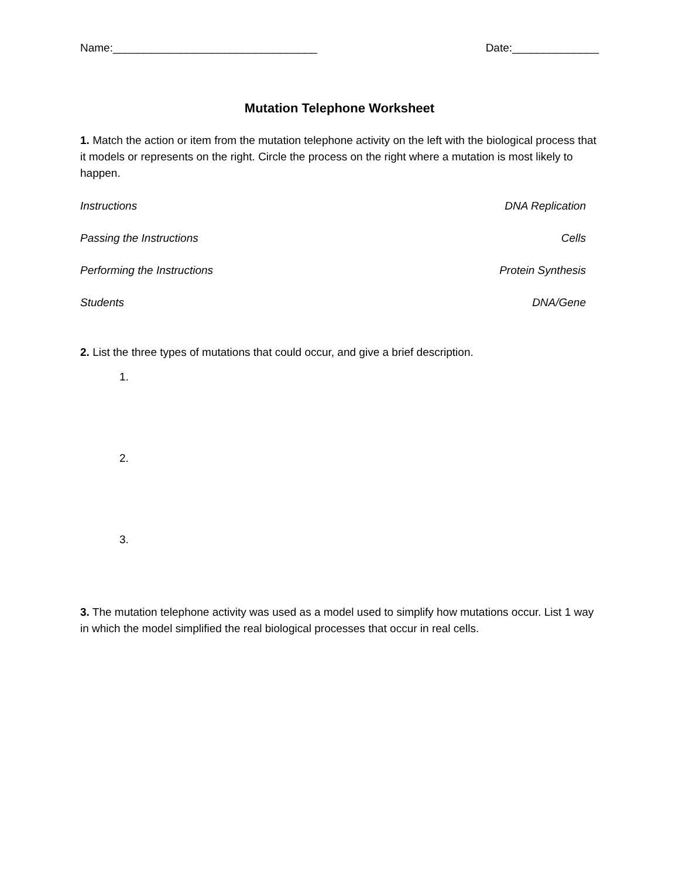Name:_________________________________ Date:______________
Mutation Telephone Worksheet
1. Match the action or item from the mutation telephone activity on the left with the biological process that it models or represents on the right. Circle the process on the right where a mutation is most likely to happen.
Instructions DNA Replication
Passing the Instructions Cells
Performing the Instructions Protein Synthesis
Students DNA/Gene
2. List the three types of mutations that could occur, and give a brief description.
1.
2.
3.
3. The mutation telephone activity was used as a model used to simplify how mutations occur. List 1 way in which the model simplified the real biological processes that occur in real cells.